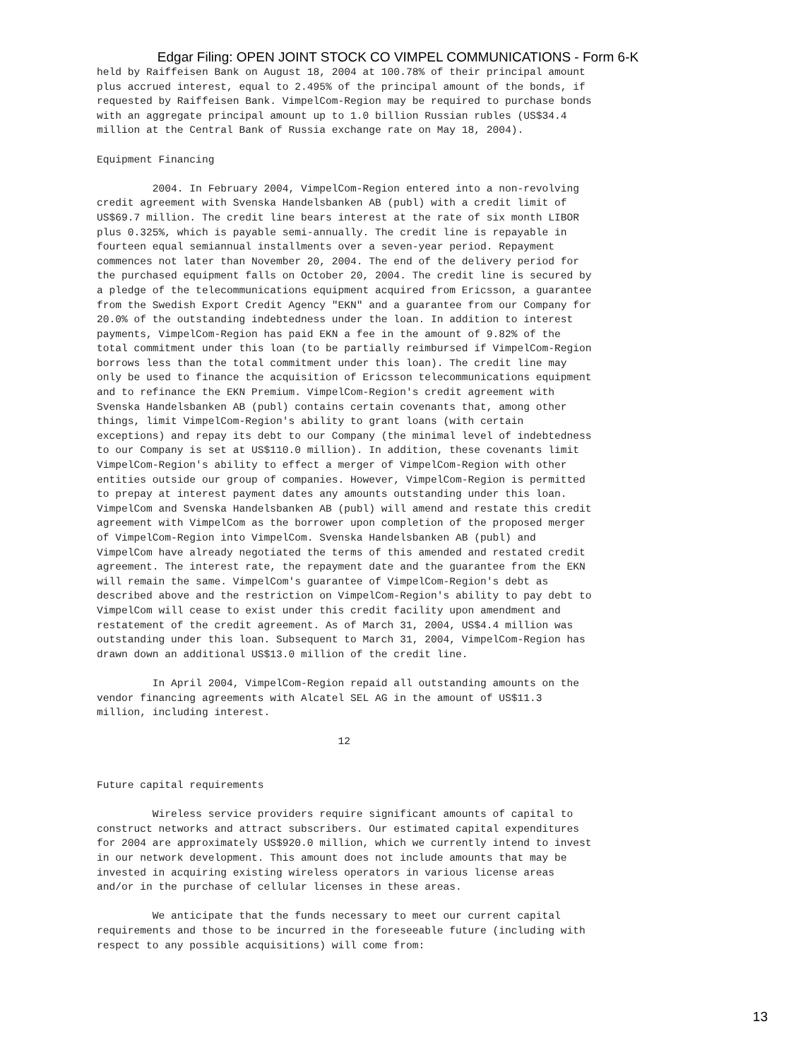Edgar Filing: OPEN JOINT STOCK CO VIMPEL COMMUNICATIONS - Form 6-K
held by Raiffeisen Bank on August 18, 2004 at 100.78% of their principal amount
plus accrued interest, equal to 2.495% of the principal amount of the bonds, if
requested by Raiffeisen Bank. VimpelCom-Region may be required to purchase bonds
with an aggregate principal amount up to 1.0 billion Russian rubles (US$34.4
million at the Central Bank of Russia exchange rate on May 18, 2004).

Equipment Financing

         2004. In February 2004, VimpelCom-Region entered into a non-revolving
credit agreement with Svenska Handelsbanken AB (publ) with a credit limit of
US$69.7 million. The credit line bears interest at the rate of six month LIBOR
plus 0.325%, which is payable semi-annually. The credit line is repayable in
fourteen equal semiannual installments over a seven-year period. Repayment
commences not later than November 20, 2004. The end of the delivery period for
the purchased equipment falls on October 20, 2004. The credit line is secured by
a pledge of the telecommunications equipment acquired from Ericsson, a guarantee
from the Swedish Export Credit Agency "EKN" and a guarantee from our Company for
20.0% of the outstanding indebtedness under the loan. In addition to interest
payments, VimpelCom-Region has paid EKN a fee in the amount of 9.82% of the
total commitment under this loan (to be partially reimbursed if VimpelCom-Region
borrows less than the total commitment under this loan). The credit line may
only be used to finance the acquisition of Ericsson telecommunications equipment
and to refinance the EKN Premium. VimpelCom-Region's credit agreement with
Svenska Handelsbanken AB (publ) contains certain covenants that, among other
things, limit VimpelCom-Region's ability to grant loans (with certain
exceptions) and repay its debt to our Company (the minimal level of indebtedness
to our Company is set at US$110.0 million). In addition, these covenants limit
VimpelCom-Region's ability to effect a merger of VimpelCom-Region with other
entities outside our group of companies. However, VimpelCom-Region is permitted
to prepay at interest payment dates any amounts outstanding under this loan.
VimpelCom and Svenska Handelsbanken AB (publ) will amend and restate this credit
agreement with VimpelCom as the borrower upon completion of the proposed merger
of VimpelCom-Region into VimpelCom. Svenska Handelsbanken AB (publ) and
VimpelCom have already negotiated the terms of this amended and restated credit
agreement. The interest rate, the repayment date and the guarantee from the EKN
will remain the same. VimpelCom's guarantee of VimpelCom-Region's debt as
described above and the restriction on VimpelCom-Region's ability to pay debt to
VimpelCom will cease to exist under this credit facility upon amendment and
restatement of the credit agreement. As of March 31, 2004, US$4.4 million was
outstanding under this loan. Subsequent to March 31, 2004, VimpelCom-Region has
drawn down an additional US$13.0 million of the credit line.

         In April 2004, VimpelCom-Region repaid all outstanding amounts on the
vendor financing agreements with Alcatel SEL AG in the amount of US$11.3
million, including interest.

                                       12


Future capital requirements

         Wireless service providers require significant amounts of capital to
construct networks and attract subscribers. Our estimated capital expenditures
for 2004 are approximately US$920.0 million, which we currently intend to invest
in our network development. This amount does not include amounts that may be
invested in acquiring existing wireless operators in various license areas
and/or in the purchase of cellular licenses in these areas.

         We anticipate that the funds necessary to meet our current capital
requirements and those to be incurred in the foreseeable future (including with
respect to any possible acquisitions) will come from:
13